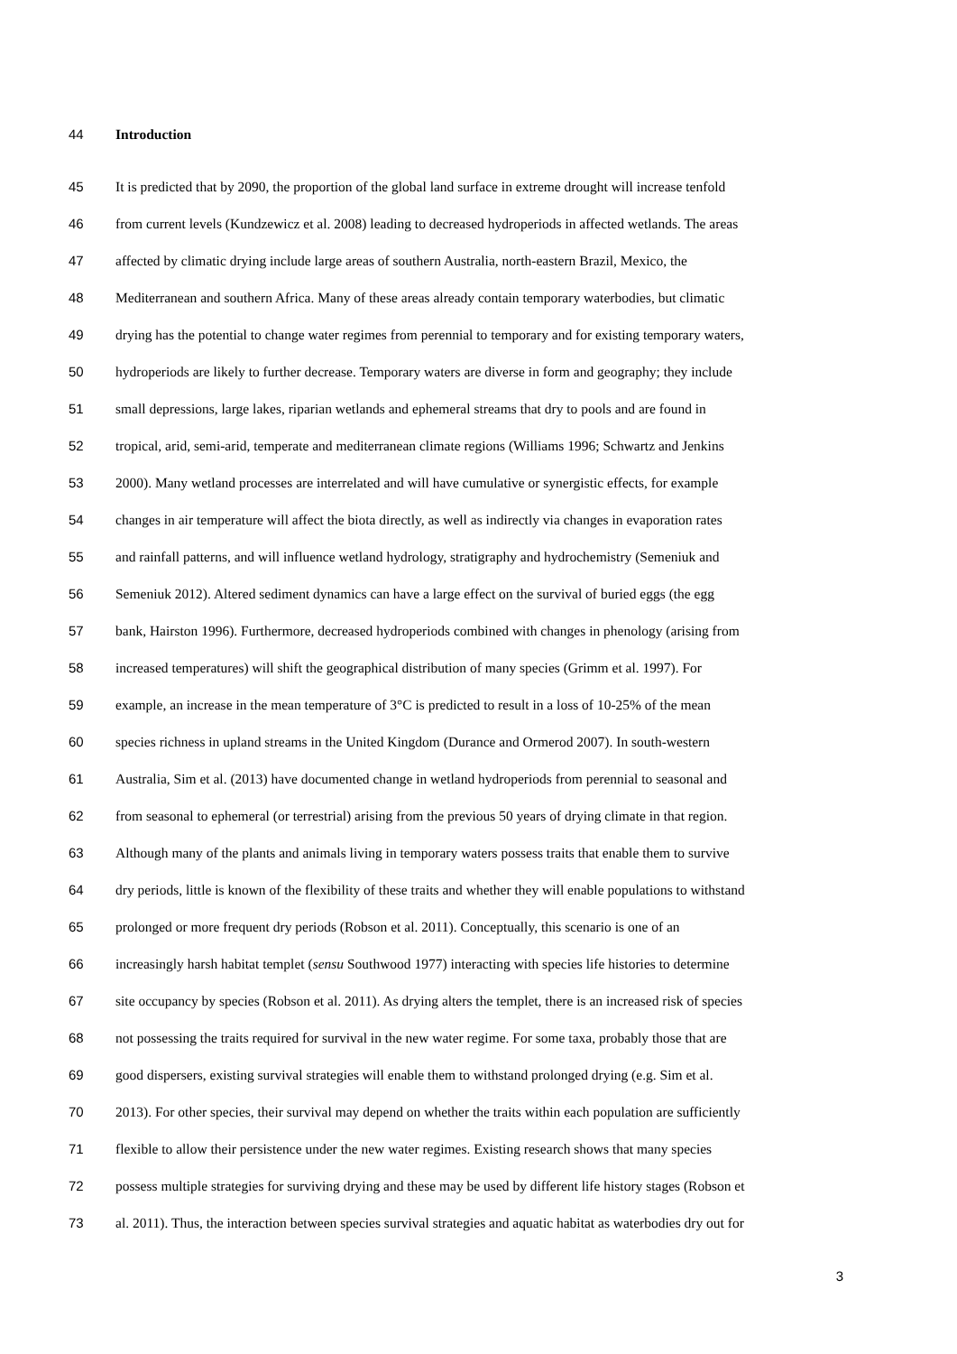44 Introduction
45 It is predicted that by 2090, the proportion of the global land surface in extreme drought will increase tenfold
46 from current levels (Kundzewicz et al. 2008) leading to decreased hydroperiods in affected wetlands. The areas
47 affected by climatic drying include large areas of southern Australia, north-eastern Brazil, Mexico, the
48 Mediterranean and southern Africa. Many of these areas already contain temporary waterbodies, but climatic
49 drying has the potential to change water regimes from perennial to temporary and for existing temporary waters,
50 hydroperiods are likely to further decrease. Temporary waters are diverse in form and geography; they include
51 small depressions, large lakes, riparian wetlands and ephemeral streams that dry to pools and are found in
52 tropical, arid, semi-arid, temperate and mediterranean climate regions (Williams 1996; Schwartz and Jenkins
53 2000). Many wetland processes are interrelated and will have cumulative or synergistic effects, for example
54 changes in air temperature will affect the biota directly, as well as indirectly via changes in evaporation rates
55 and rainfall patterns, and will influence wetland hydrology, stratigraphy and hydrochemistry (Semeniuk and
56 Semeniuk 2012). Altered sediment dynamics can have a large effect on the survival of buried eggs (the egg
57 bank, Hairston 1996). Furthermore, decreased hydroperiods combined with changes in phenology (arising from
58 increased temperatures) will shift the geographical distribution of many species (Grimm et al. 1997). For
59 example, an increase in the mean temperature of 3°C is predicted to result in a loss of 10-25% of the mean
60 species richness in upland streams in the United Kingdom (Durance and Ormerod 2007). In south-western
61 Australia, Sim et al. (2013) have documented change in wetland hydroperiods from perennial to seasonal and
62 from seasonal to ephemeral (or terrestrial) arising from the previous 50 years of drying climate in that region.
63 Although many of the plants and animals living in temporary waters possess traits that enable them to survive
64 dry periods, little is known of the flexibility of these traits and whether they will enable populations to withstand
65 prolonged or more frequent dry periods (Robson et al. 2011). Conceptually, this scenario is one of an
66 increasingly harsh habitat templet (sensu Southwood 1977) interacting with species life histories to determine
67 site occupancy by species (Robson et al. 2011). As drying alters the templet, there is an increased risk of species
68 not possessing the traits required for survival in the new water regime. For some taxa, probably those that are
69 good dispersers, existing survival strategies will enable them to withstand prolonged drying (e.g. Sim et al.
70 2013). For other species, their survival may depend on whether the traits within each population are sufficiently
71 flexible to allow their persistence under the new water regimes. Existing research shows that many species
72 possess multiple strategies for surviving drying and these may be used by different life history stages (Robson et
73 al. 2011). Thus, the interaction between species survival strategies and aquatic habitat as waterbodies dry out for
3